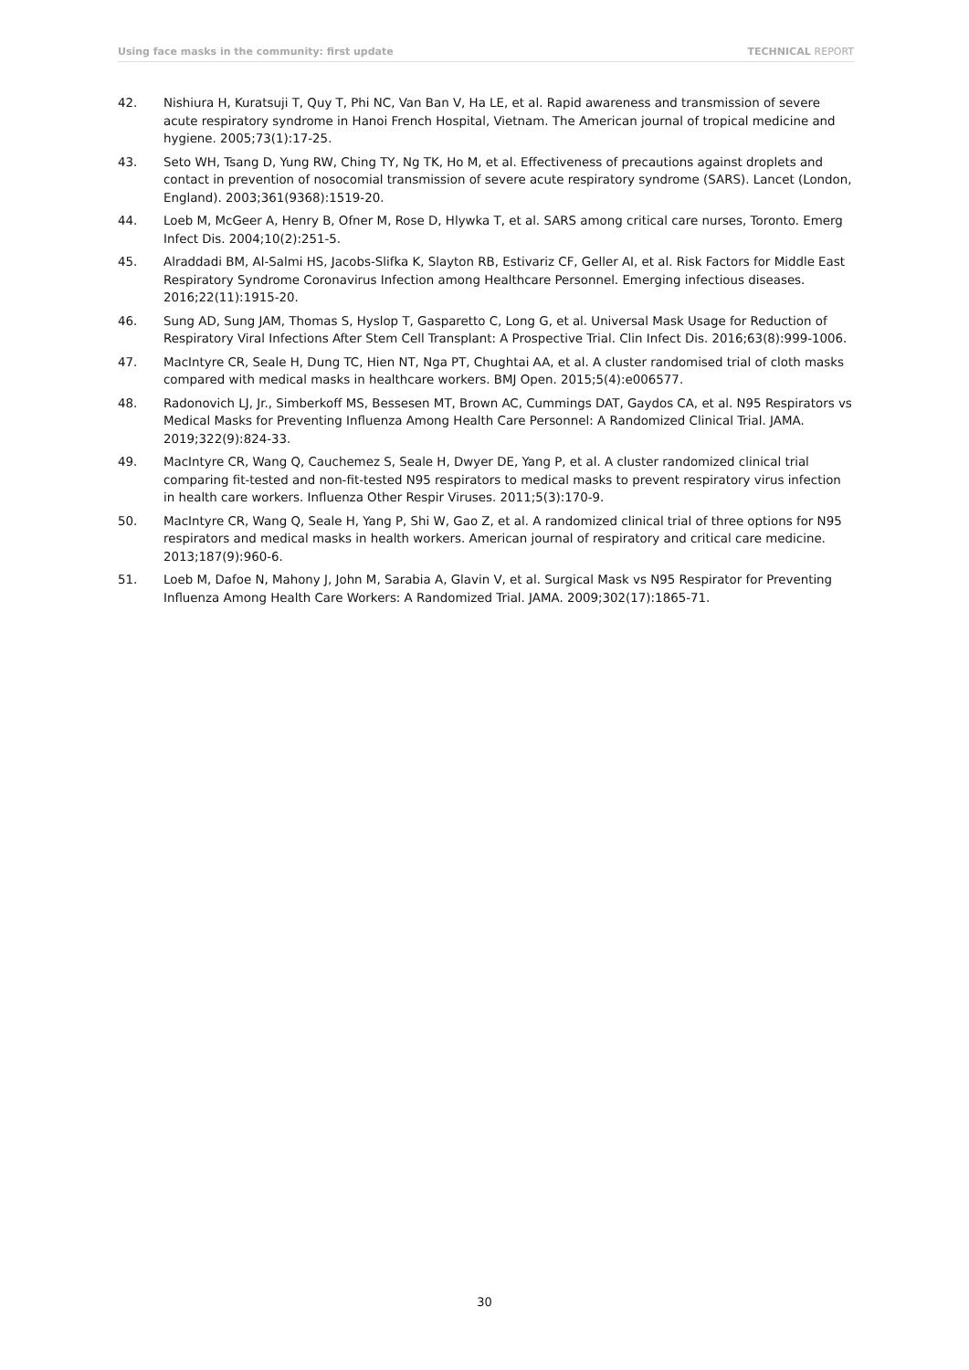Using face masks in the community: first update TECHNICAL REPORT
42. Nishiura H, Kuratsuji T, Quy T, Phi NC, Van Ban V, Ha LE, et al. Rapid awareness and transmission of severe acute respiratory syndrome in Hanoi French Hospital, Vietnam. The American journal of tropical medicine and hygiene. 2005;73(1):17-25.
43. Seto WH, Tsang D, Yung RW, Ching TY, Ng TK, Ho M, et al. Effectiveness of precautions against droplets and contact in prevention of nosocomial transmission of severe acute respiratory syndrome (SARS). Lancet (London, England). 2003;361(9368):1519-20.
44. Loeb M, McGeer A, Henry B, Ofner M, Rose D, Hlywka T, et al. SARS among critical care nurses, Toronto. Emerg Infect Dis. 2004;10(2):251-5.
45. Alraddadi BM, Al-Salmi HS, Jacobs-Slifka K, Slayton RB, Estivariz CF, Geller AI, et al. Risk Factors for Middle East Respiratory Syndrome Coronavirus Infection among Healthcare Personnel. Emerging infectious diseases. 2016;22(11):1915-20.
46. Sung AD, Sung JAM, Thomas S, Hyslop T, Gasparetto C, Long G, et al. Universal Mask Usage for Reduction of Respiratory Viral Infections After Stem Cell Transplant: A Prospective Trial. Clin Infect Dis. 2016;63(8):999-1006.
47. MacIntyre CR, Seale H, Dung TC, Hien NT, Nga PT, Chughtai AA, et al. A cluster randomised trial of cloth masks compared with medical masks in healthcare workers. BMJ Open. 2015;5(4):e006577.
48. Radonovich LJ, Jr., Simberkoff MS, Bessesen MT, Brown AC, Cummings DAT, Gaydos CA, et al. N95 Respirators vs Medical Masks for Preventing Influenza Among Health Care Personnel: A Randomized Clinical Trial. JAMA. 2019;322(9):824-33.
49. MacIntyre CR, Wang Q, Cauchemez S, Seale H, Dwyer DE, Yang P, et al. A cluster randomized clinical trial comparing fit-tested and non-fit-tested N95 respirators to medical masks to prevent respiratory virus infection in health care workers. Influenza Other Respir Viruses. 2011;5(3):170-9.
50. MacIntyre CR, Wang Q, Seale H, Yang P, Shi W, Gao Z, et al. A randomized clinical trial of three options for N95 respirators and medical masks in health workers. American journal of respiratory and critical care medicine. 2013;187(9):960-6.
51. Loeb M, Dafoe N, Mahony J, John M, Sarabia A, Glavin V, et al. Surgical Mask vs N95 Respirator for Preventing Influenza Among Health Care Workers: A Randomized Trial. JAMA. 2009;302(17):1865-71.
30